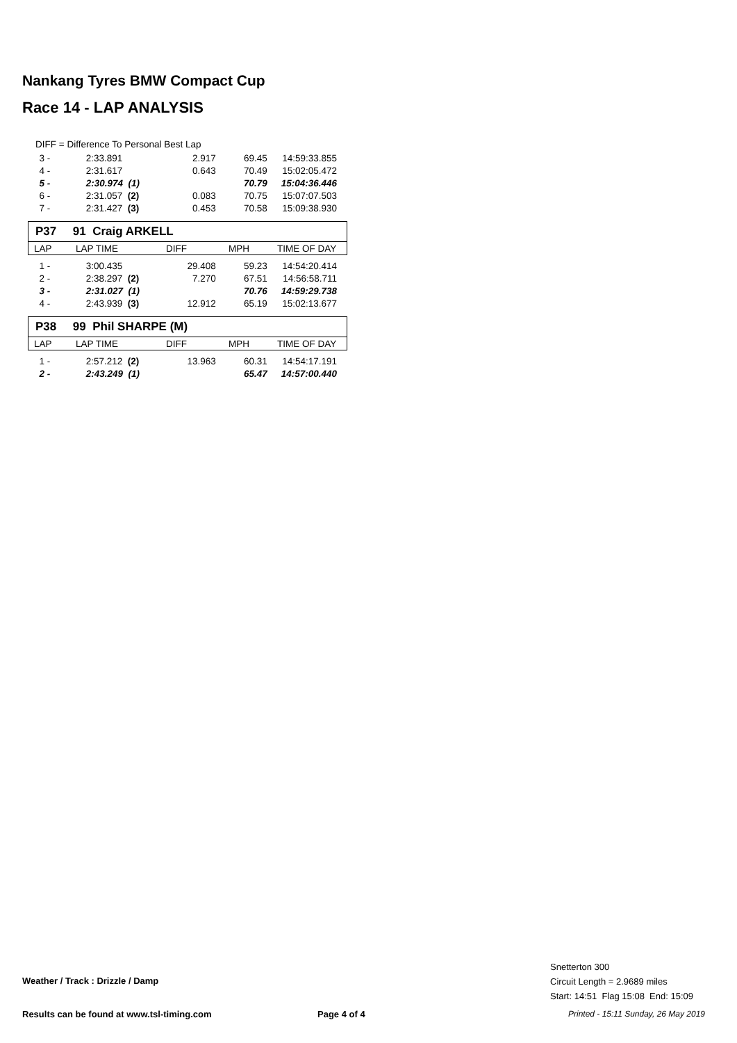Nankang Tyres BMW Compact Cup
Race 14 - LAP ANALYSIS
DIFF = Difference To Personal Best Lap
| 3 - | 2:33.891 | 2.917 | 69.45 | 14:59:33.855 |
| 4 - | 2:31.617 | 0.643 | 70.49 | 15:02:05.472 |
| 5 - | 2:30.974 (1) | | 70.79 | 15:04:36.446 |
| 6 - | 2:31.057 (2) | 0.083 | 70.75 | 15:07:07.503 |
| 7 - | 2:31.427 (3) | 0.453 | 70.58 | 15:09:38.930 |
P37 91 Craig ARKELL
| LAP | LAP TIME | DIFF | MPH | TIME OF DAY |
| 1 - | 3:00.435 | 29.408 | 59.23 | 14:54:20.414 |
| 2 - | 2:38.297 (2) | 7.270 | 67.51 | 14:56:58.711 |
| 3 - | 2:31.027 (1) | | 70.76 | 14:59:29.738 |
| 4 - | 2:43.939 (3) | 12.912 | 65.19 | 15:02:13.677 |
P38 99 Phil SHARPE (M)
| LAP | LAP TIME | DIFF | MPH | TIME OF DAY |
| 1 - | 2:57.212 (2) | 13.963 | 60.31 | 14:54:17.191 |
| 2 - | 2:43.249 (1) | | 65.47 | 14:57:00.440 |
Weather / Track : Drizzle / Damp
Snetterton 300
Circuit Length = 2.9689 miles
Start: 14:51 Flag 15:08 End: 15:09
Results can be found at www.tsl-timing.com
Page 4 of 4
Printed - 15:11 Sunday, 26 May 2019